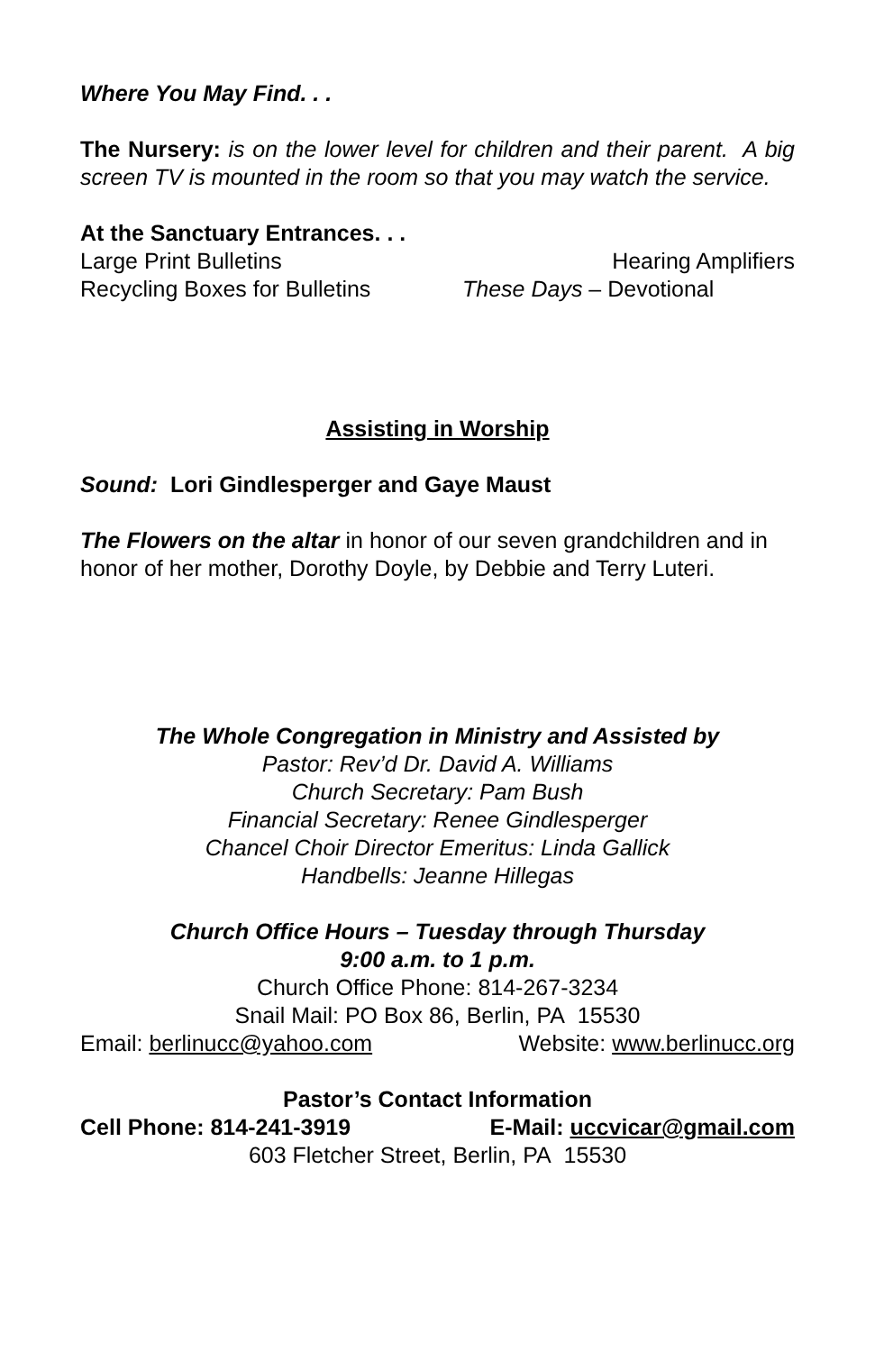Where You May Find. . .
The Nursery: is on the lower level for children and their parent. A big screen TV is mounted in the room so that you may watch the service.
At the Sanctuary Entrances. . .
Large Print Bulletins Hearing Amplifiers
Recycling Boxes for Bulletins These Days – Devotional
Assisting in Worship
Sound: Lori Gindlesperger and Gaye Maust
The Flowers on the altar in honor of our seven grandchildren and in honor of her mother, Dorothy Doyle, by Debbie and Terry Luteri.
The Whole Congregation in Ministry and Assisted by
Pastor: Rev’d Dr. David A. Williams
Church Secretary: Pam Bush
Financial Secretary: Renee Gindlesperger
Chancel Choir Director Emeritus: Linda Gallick
Handbells: Jeanne Hillegas
Church Office Hours – Tuesday through Thursday
9:00 a.m. to 1 p.m.
Church Office Phone: 814-267-3234
Snail Mail: PO Box 86, Berlin, PA 15530
Email: berlinucc@yahoo.com Website: www.berlinucc.org
Pastor’s Contact Information
Cell Phone: 814-241-3919 E-Mail: uccvicar@gmail.com
603 Fletcher Street, Berlin, PA 15530